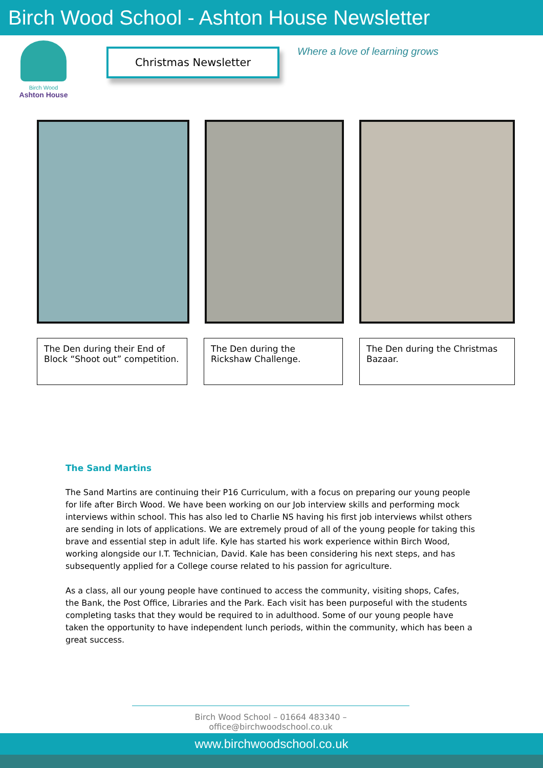Birch Wood School - Ashton House Newsletter
Birch Wood
Ashton House
Christmas Newsletter
Where a love of learning grows
The Den during their End of Block “Shoot out” competition.
The Den during the Rickshaw Challenge.
The Den during the Christmas Bazaar.
The Sand Martins
The Sand Martins are continuing their P16 Curriculum, with a focus on preparing our young people for life after Birch Wood. We have been working on our Job interview skills and performing mock interviews within school. This has also led to Charlie NS having his first job interviews whilst others are sending in lots of applications. We are extremely proud of all of the young people for taking this brave and essential step in adult life. Kyle has started his work experience within Birch Wood, working alongside our I.T. Technician, David. Kale has been considering his next steps, and has subsequently applied for a College course related to his passion for agriculture.
As a class, all our young people have continued to access the community, visiting shops, Cafes, the Bank, the Post Office, Libraries and the Park. Each visit has been purposeful with the students completing tasks that they would be required to in adulthood. Some of our young people have taken the opportunity to have independent lunch periods, within the community, which has been a great success.
Birch Wood School – 01664 483340 – office@birchwoodschool.co.uk
www.birchwoodschool.co.uk